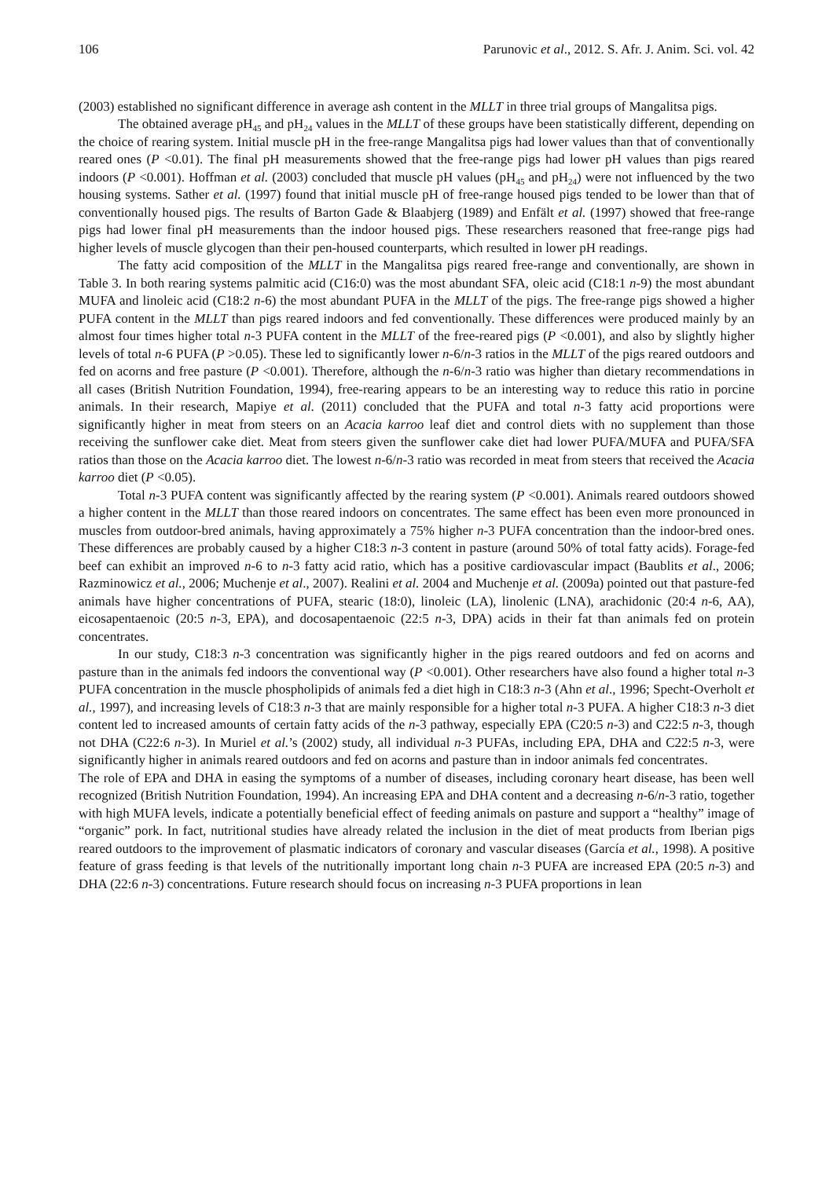106 Parunovic et al., 2012. S. Afr. J. Anim. Sci. vol. 42
(2003) established no significant difference in average ash content in the MLLT in three trial groups of Mangalitsa pigs.
The obtained average pH<sub>45</sub> and pH<sub>24</sub> values in the MLLT of these groups have been statistically different, depending on the choice of rearing system. Initial muscle pH in the free-range Mangalitsa pigs had lower values than that of conventionally reared ones (P <0.01). The final pH measurements showed that the free-range pigs had lower pH values than pigs reared indoors (P <0.001). Hoffman et al. (2003) concluded that muscle pH values (pH<sub>45</sub> and pH<sub>24</sub>) were not influenced by the two housing systems. Sather et al. (1997) found that initial muscle pH of free-range housed pigs tended to be lower than that of conventionally housed pigs. The results of Barton Gade & Blaabjerg (1989) and Enfält et al. (1997) showed that free-range pigs had lower final pH measurements than the indoor housed pigs. These researchers reasoned that free-range pigs had higher levels of muscle glycogen than their pen-housed counterparts, which resulted in lower pH readings.
The fatty acid composition of the MLLT in the Mangalitsa pigs reared free-range and conventionally, are shown in Table 3. In both rearing systems palmitic acid (C16:0) was the most abundant SFA, oleic acid (C18:1 n-9) the most abundant MUFA and linoleic acid (C18:2 n-6) the most abundant PUFA in the MLLT of the pigs. The free-range pigs showed a higher PUFA content in the MLLT than pigs reared indoors and fed conventionally. These differences were produced mainly by an almost four times higher total n-3 PUFA content in the MLLT of the free-reared pigs (P <0.001), and also by slightly higher levels of total n-6 PUFA (P >0.05). These led to significantly lower n-6/n-3 ratios in the MLLT of the pigs reared outdoors and fed on acorns and free pasture (P <0.001). Therefore, although the n-6/n-3 ratio was higher than dietary recommendations in all cases (British Nutrition Foundation, 1994), free-rearing appears to be an interesting way to reduce this ratio in porcine animals. In their research, Mapiye et al. (2011) concluded that the PUFA and total n-3 fatty acid proportions were significantly higher in meat from steers on an Acacia karroo leaf diet and control diets with no supplement than those receiving the sunflower cake diet. Meat from steers given the sunflower cake diet had lower PUFA/MUFA and PUFA/SFA ratios than those on the Acacia karroo diet. The lowest n-6/n-3 ratio was recorded in meat from steers that received the Acacia karroo diet (P <0.05).
Total n-3 PUFA content was significantly affected by the rearing system (P <0.001). Animals reared outdoors showed a higher content in the MLLT than those reared indoors on concentrates. The same effect has been even more pronounced in muscles from outdoor-bred animals, having approximately a 75% higher n-3 PUFA concentration than the indoor-bred ones. These differences are probably caused by a higher C18:3 n-3 content in pasture (around 50% of total fatty acids). Forage-fed beef can exhibit an improved n-6 to n-3 fatty acid ratio, which has a positive cardiovascular impact (Baublits et al., 2006; Razminowicz et al., 2006; Muchenje et al., 2007). Realini et al. 2004 and Muchenje et al. (2009a) pointed out that pasture-fed animals have higher concentrations of PUFA, stearic (18:0), linoleic (LA), linolenic (LNA), arachidonic (20:4 n-6, AA), eicosapentaenoic (20:5 n-3, EPA), and docosapentaenoic (22:5 n-3, DPA) acids in their fat than animals fed on protein concentrates.
In our study, C18:3 n-3 concentration was significantly higher in the pigs reared outdoors and fed on acorns and pasture than in the animals fed indoors the conventional way (P <0.001). Other researchers have also found a higher total n-3 PUFA concentration in the muscle phospholipids of animals fed a diet high in C18:3 n-3 (Ahn et al., 1996; Specht-Overholt et al., 1997), and increasing levels of C18:3 n-3 that are mainly responsible for a higher total n-3 PUFA. A higher C18:3 n-3 diet content led to increased amounts of certain fatty acids of the n-3 pathway, especially EPA (C20:5 n-3) and C22:5 n-3, though not DHA (C22:6 n-3). In Muriel et al.’s (2002) study, all individual n-3 PUFAs, including EPA, DHA and C22:5 n-3, were significantly higher in animals reared outdoors and fed on acorns and pasture than in indoor animals fed concentrates.
The role of EPA and DHA in easing the symptoms of a number of diseases, including coronary heart disease, has been well recognized (British Nutrition Foundation, 1994). An increasing EPA and DHA content and a decreasing n-6/n-3 ratio, together with high MUFA levels, indicate a potentially beneficial effect of feeding animals on pasture and support a “healthy” image of “organic” pork. In fact, nutritional studies have already related the inclusion in the diet of meat products from Iberian pigs reared outdoors to the improvement of plasmatic indicators of coronary and vascular diseases (García et al., 1998). A positive feature of grass feeding is that levels of the nutritionally important long chain n-3 PUFA are increased EPA (20:5 n-3) and DHA (22:6 n-3) concentrations. Future research should focus on increasing n-3 PUFA proportions in lean